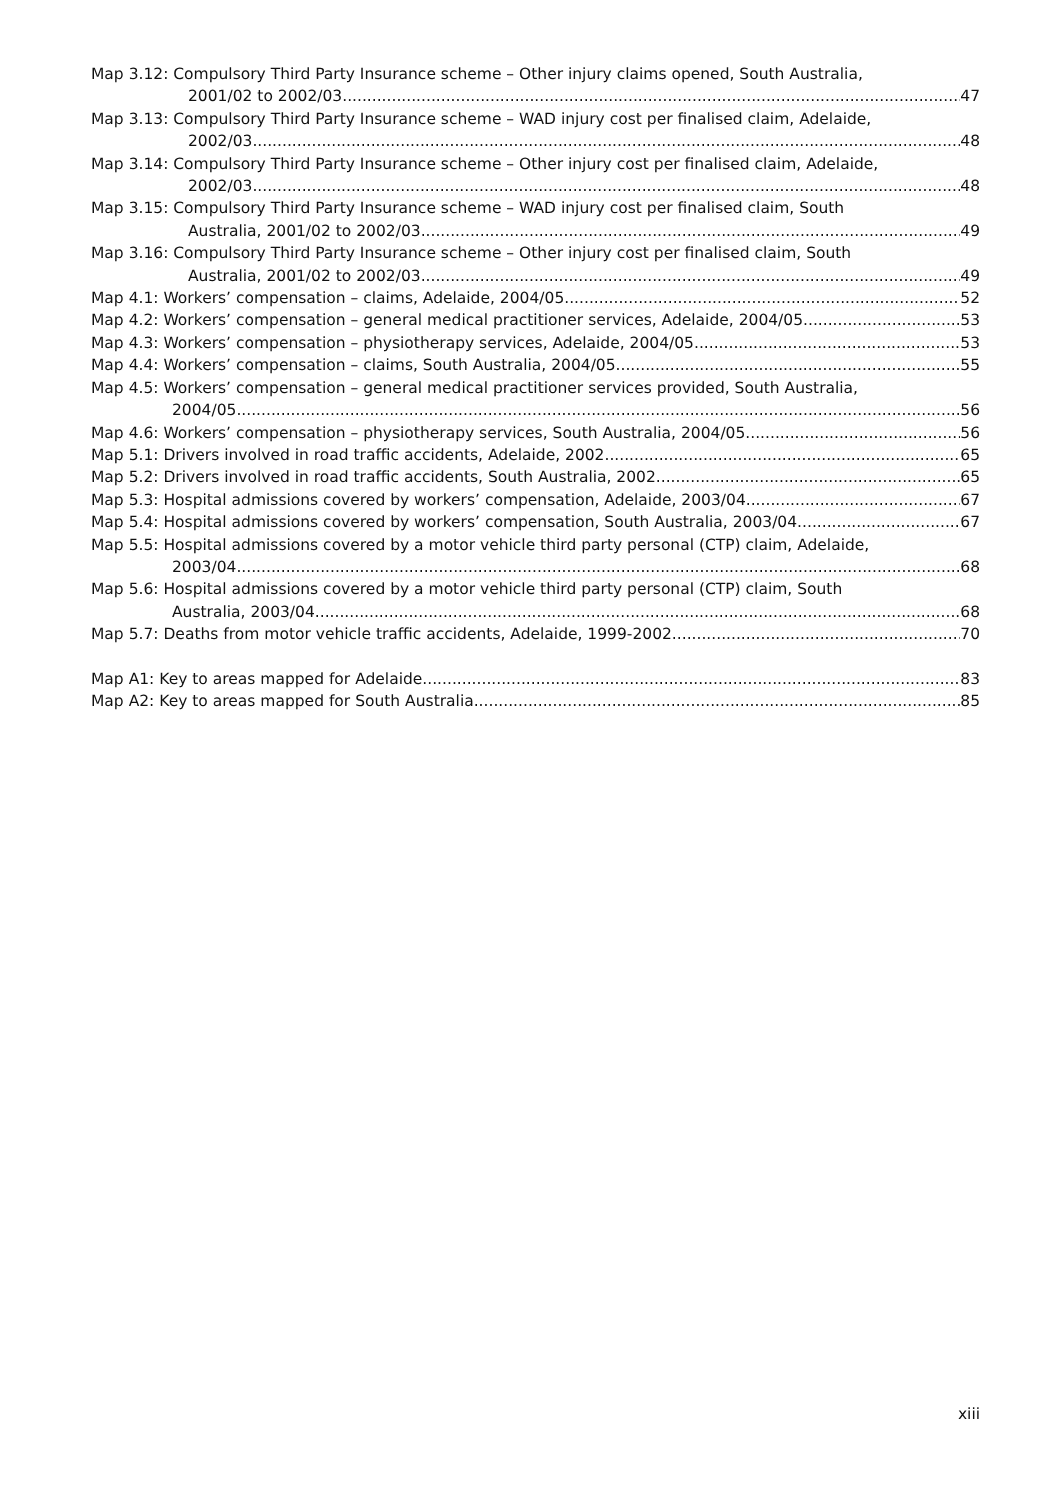Map 3.12: Compulsory Third Party Insurance scheme – Other injury claims opened, South Australia,
2001/02 to 2002/03 47
Map 3.13: Compulsory Third Party Insurance scheme – WAD injury cost per finalised claim, Adelaide,
2002/03 48
Map 3.14: Compulsory Third Party Insurance scheme – Other injury cost per finalised claim, Adelaide,
2002/03 48
Map 3.15: Compulsory Third Party Insurance scheme – WAD injury cost per finalised claim, South
Australia, 2001/02 to 2002/03 49
Map 3.16: Compulsory Third Party Insurance scheme – Other injury cost per finalised claim, South
Australia, 2001/02 to 2002/03 49
Map 4.1: Workers’ compensation – claims, Adelaide, 2004/05 52
Map 4.2: Workers’ compensation – general medical practitioner services, Adelaide, 2004/05 53
Map 4.3: Workers’ compensation – physiotherapy services, Adelaide, 2004/05 53
Map 4.4: Workers’ compensation – claims, South Australia, 2004/05 55
Map 4.5: Workers’ compensation – general medical practitioner services provided, South Australia,
2004/05 56
Map 4.6: Workers’ compensation – physiotherapy services, South Australia, 2004/05 56
Map 5.1: Drivers involved in road traffic accidents, Adelaide, 2002 65
Map 5.2: Drivers involved in road traffic accidents, South Australia, 2002 65
Map 5.3: Hospital admissions covered by workers’ compensation, Adelaide, 2003/04 67
Map 5.4: Hospital admissions covered by workers’ compensation, South Australia, 2003/04 67
Map 5.5: Hospital admissions covered by a motor vehicle third party personal (CTP) claim, Adelaide,
2003/04 68
Map 5.6: Hospital admissions covered by a motor vehicle third party personal (CTP) claim, South
Australia, 2003/04 68
Map 5.7: Deaths from motor vehicle traffic accidents, Adelaide, 1999-2002 70
Map A1: Key to areas mapped for Adelaide 83
Map A2: Key to areas mapped for South Australia 85
xiii